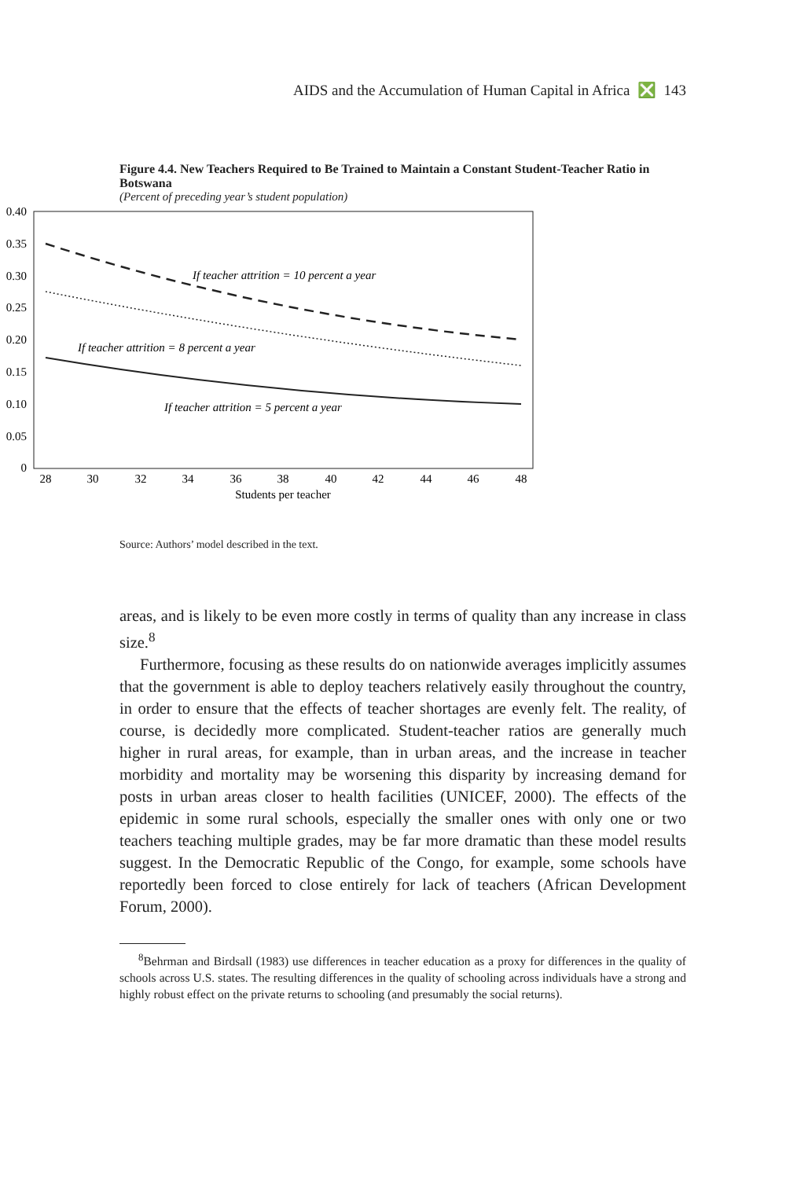AIDS and the Accumulation of Human Capital in Africa ❎ 143
Figure 4.4. New Teachers Required to Be Trained to Maintain a Constant Student-Teacher Ratio in Botswana
(Percent of preceding year’s student population)
0.40
0.35
0.30
0.25
0.20
0.15
0.10
0.05
0
28
30
32
34
36
38
40
42
44
46
48
Students per teacher
If teacher attrition = 10 percent a year
If teacher attrition = 8 percent a year
If teacher attrition = 5 percent a year
Source: Authors’ model described in the text.
areas, and is likely to be even more costly in terms of quality than any increase in class size.<sup>8</sup>
Furthermore, focusing as these results do on nationwide averages implicitly assumes that the government is able to deploy teachers relatively easily throughout the country, in order to ensure that the effects of teacher shortages are evenly felt. The reality, of course, is decidedly more complicated. Student-teacher ratios are generally much higher in rural areas, for example, than in urban areas, and the increase in teacher morbidity and mortality may be worsening this disparity by increasing demand for posts in urban areas closer to health facilities (UNICEF, 2000). The effects of the epidemic in some rural schools, especially the smaller ones with only one or two teachers teaching multiple grades, may be far more dramatic than these model results suggest. In the Democratic Republic of the Congo, for example, some schools have reportedly been forced to close entirely for lack of teachers (African Development Forum, 2000).
<sup>8</sup> Behrman and Birdsall (1983) use differences in teacher education as a proxy for differences in the quality of schools across U.S. states. The resulting differences in the quality of schooling across individuals have a strong and highly robust effect on the private returns to schooling (and presumably the social returns).